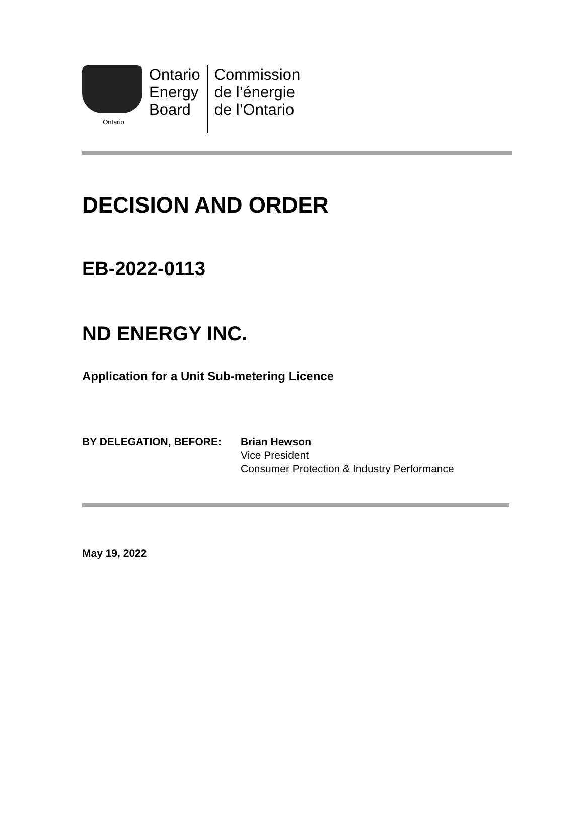Ontario
Ontario
Energy
Board
Commission
de l’énergie
de l’Ontario
DECISION AND ORDER
EB-2022-0113
ND ENERGY INC.
Application for a Unit Sub-metering Licence
BY DELEGATION, BEFORE: Brian Hewson
Vice President
Consumer Protection & Industry Performance
May 19, 2022